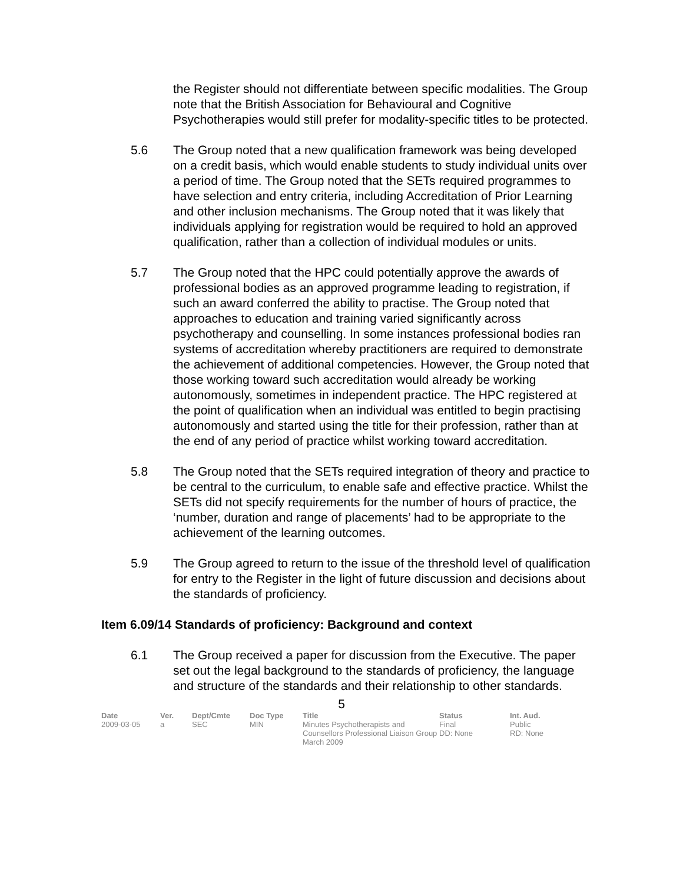the Register should not differentiate between specific modalities. The Group note that the British Association for Behavioural and Cognitive Psychotherapies would still prefer for modality-specific titles to be protected.
5.6 The Group noted that a new qualification framework was being developed on a credit basis, which would enable students to study individual units over a period of time. The Group noted that the SETs required programmes to have selection and entry criteria, including Accreditation of Prior Learning and other inclusion mechanisms. The Group noted that it was likely that individuals applying for registration would be required to hold an approved qualification, rather than a collection of individual modules or units.
5.7 The Group noted that the HPC could potentially approve the awards of professional bodies as an approved programme leading to registration, if such an award conferred the ability to practise. The Group noted that approaches to education and training varied significantly across psychotherapy and counselling. In some instances professional bodies ran systems of accreditation whereby practitioners are required to demonstrate the achievement of additional competencies. However, the Group noted that those working toward such accreditation would already be working autonomously, sometimes in independent practice. The HPC registered at the point of qualification when an individual was entitled to begin practising autonomously and started using the title for their profession, rather than at the end of any period of practice whilst working toward accreditation.
5.8 The Group noted that the SETs required integration of theory and practice to be central to the curriculum, to enable safe and effective practice. Whilst the SETs did not specify requirements for the number of hours of practice, the ‘number, duration and range of placements’ had to be appropriate to the achievement of the learning outcomes.
5.9 The Group agreed to return to the issue of the threshold level of qualification for entry to the Register in the light of future discussion and decisions about the standards of proficiency.
Item 6.09/14 Standards of proficiency: Background and context
6.1 The Group received a paper for discussion from the Executive. The paper set out the legal background to the standards of proficiency, the language and structure of the standards and their relationship to other standards.
5
| Date | Ver. | Dept/Cmte | Doc Type | Title | Status | Int. Aud. |
| --- | --- | --- | --- | --- | --- | --- |
| 2009-03-05 | a | SEC | MIN | Minutes Psychotherapists and Counsellors Professional Liaison Group March 2009 | Final DD: None | Public RD: None |